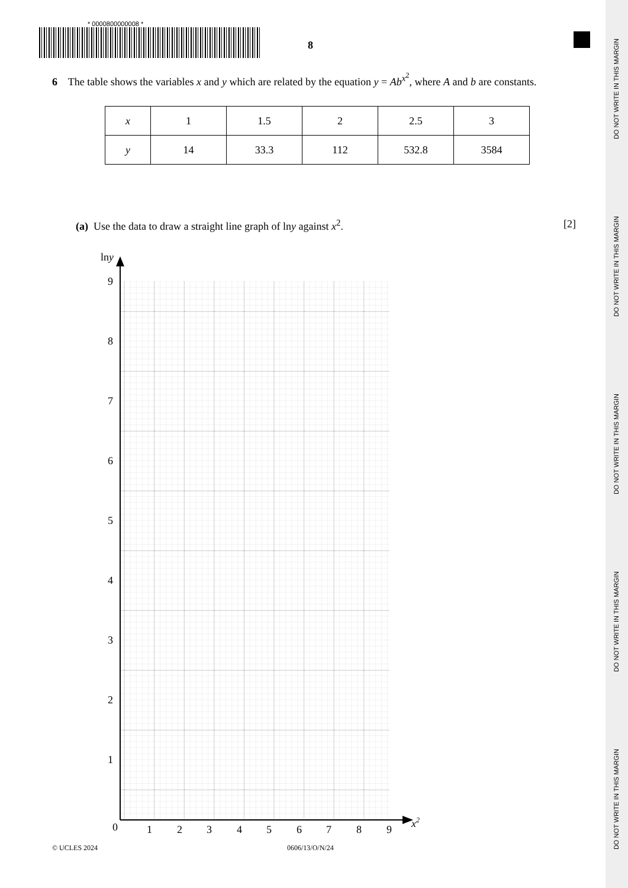DO NOT WRITE IN THIS MARGIN
DO NOT WRITE IN THIS MARGIN
DO NOT WRITE IN THIS MARGIN
DO NOT WRITE IN THIS MARGIN
DO NOT WRITE IN THIS MARGIN
* 0000800000008 *
8
6 The table shows the variables x and y which are related by the equation y = Ab<sup>x<sup>2</sup></sup>, where A and b are constants.
| x | 1 | 1.5 | 2 | 2.5 | 3 |
| y | 14 | 33.3 | 112 | 532.8 | 3584 |
(a) Use the data to draw a straight line graph of lny against x<sup>2</sup>. [2]
lny
9
8
7
6
5
4
3
2
1
0
1
2
3
4
5
6
7
8
9
x2
© UCLES 2024 0606/13/O/N/24